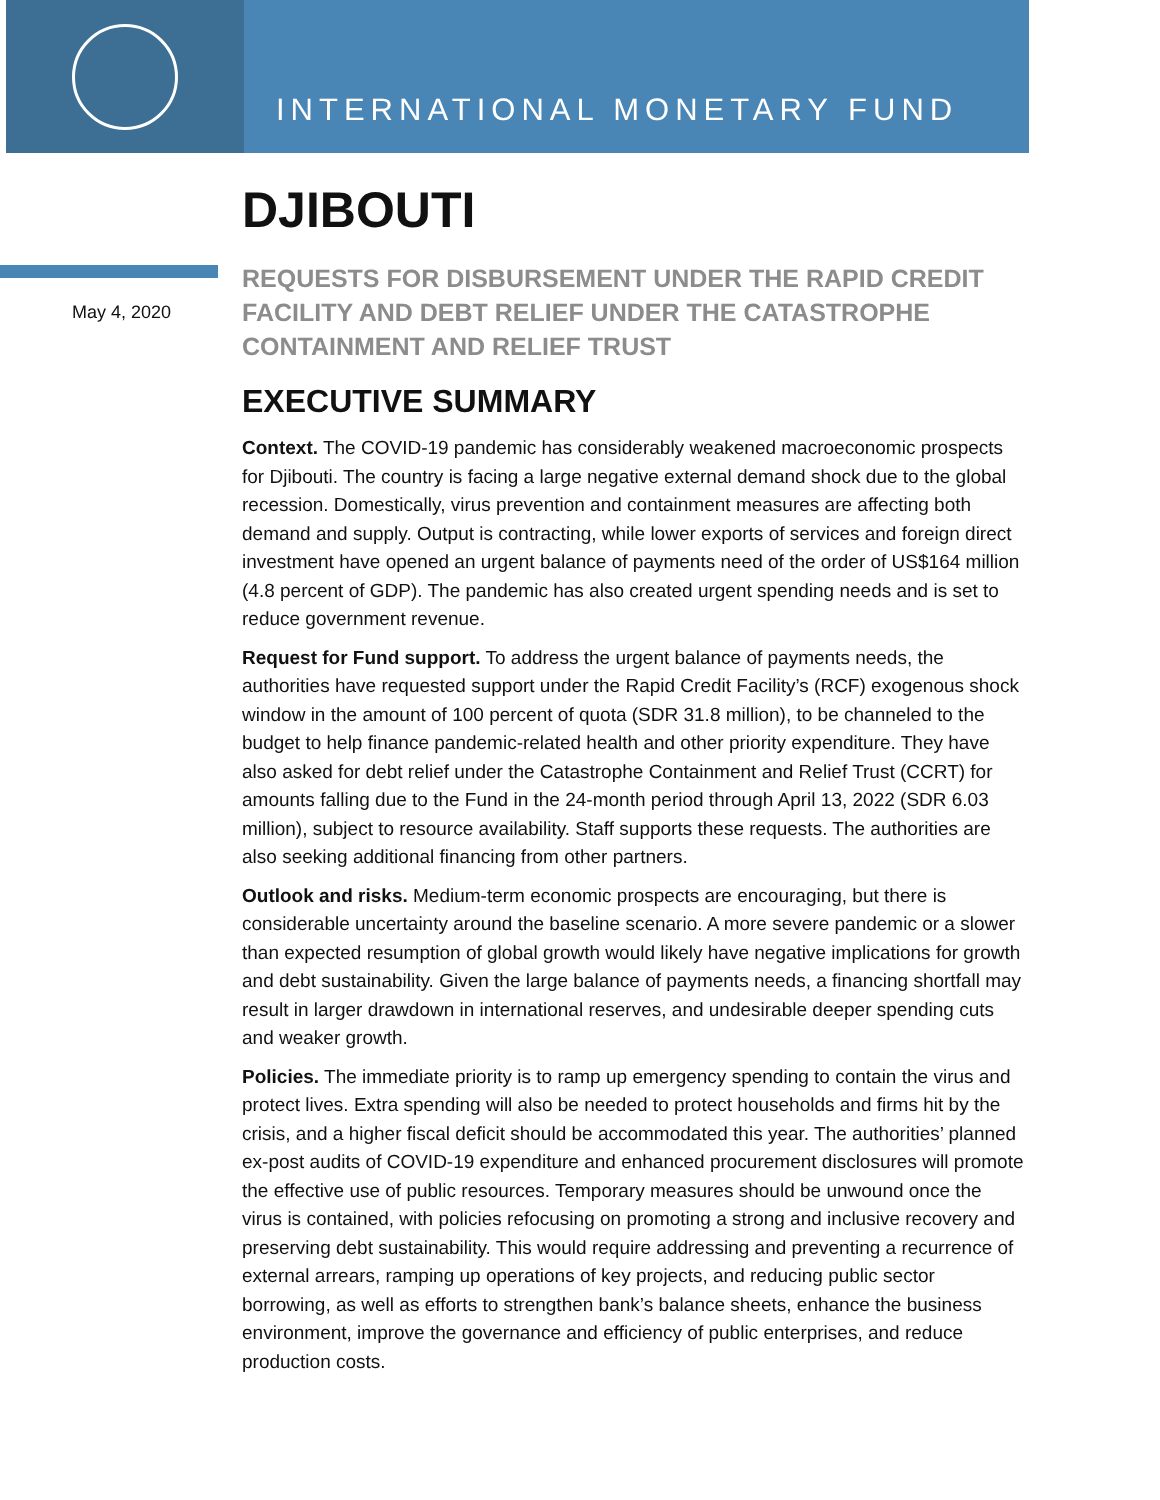INTERNATIONAL MONETARY FUND
DJIBOUTI
May 4, 2020
REQUESTS FOR DISBURSEMENT UNDER THE RAPID CREDIT FACILITY AND DEBT RELIEF UNDER THE CATASTROPHE CONTAINMENT AND RELIEF TRUST
EXECUTIVE SUMMARY
Context. The COVID-19 pandemic has considerably weakened macroeconomic prospects for Djibouti. The country is facing a large negative external demand shock due to the global recession. Domestically, virus prevention and containment measures are affecting both demand and supply. Output is contracting, while lower exports of services and foreign direct investment have opened an urgent balance of payments need of the order of US$164 million (4.8 percent of GDP). The pandemic has also created urgent spending needs and is set to reduce government revenue.
Request for Fund support. To address the urgent balance of payments needs, the authorities have requested support under the Rapid Credit Facility’s (RCF) exogenous shock window in the amount of 100 percent of quota (SDR 31.8 million), to be channeled to the budget to help finance pandemic-related health and other priority expenditure. They have also asked for debt relief under the Catastrophe Containment and Relief Trust (CCRT) for amounts falling due to the Fund in the 24-month period through April 13, 2022 (SDR 6.03 million), subject to resource availability. Staff supports these requests. The authorities are also seeking additional financing from other partners.
Outlook and risks. Medium-term economic prospects are encouraging, but there is considerable uncertainty around the baseline scenario. A more severe pandemic or a slower than expected resumption of global growth would likely have negative implications for growth and debt sustainability. Given the large balance of payments needs, a financing shortfall may result in larger drawdown in international reserves, and undesirable deeper spending cuts and weaker growth.
Policies. The immediate priority is to ramp up emergency spending to contain the virus and protect lives. Extra spending will also be needed to protect households and firms hit by the crisis, and a higher fiscal deficit should be accommodated this year. The authorities’ planned ex-post audits of COVID-19 expenditure and enhanced procurement disclosures will promote the effective use of public resources. Temporary measures should be unwound once the virus is contained, with policies refocusing on promoting a strong and inclusive recovery and preserving debt sustainability. This would require addressing and preventing a recurrence of external arrears, ramping up operations of key projects, and reducing public sector borrowing, as well as efforts to strengthen bank’s balance sheets, enhance the business environment, improve the governance and efficiency of public enterprises, and reduce production costs.